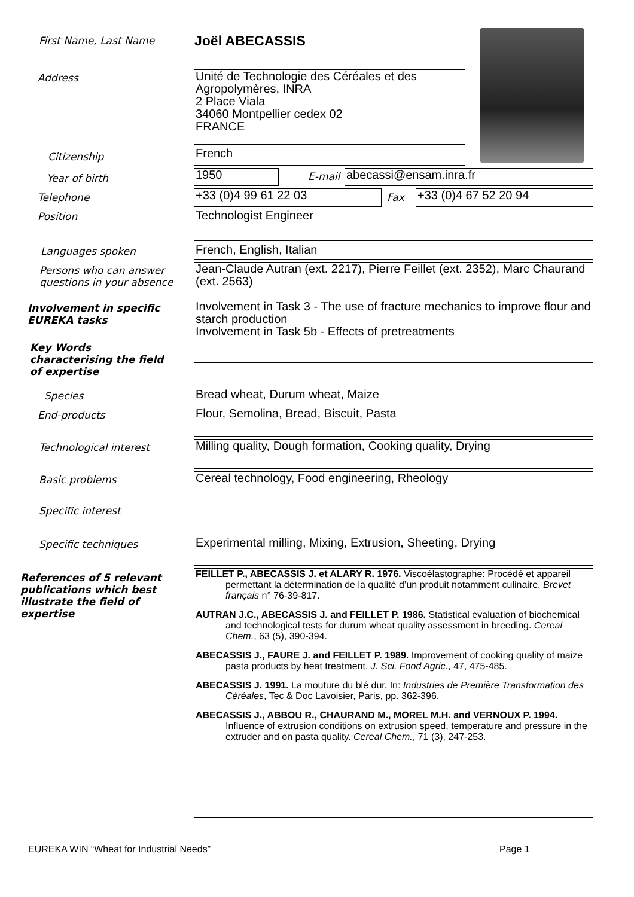First Name, Last Name Joël ABECASSIS
Address
Unité de Technologie des Céréales et des Agropolymères, INRA
2 Place Viala
34060 Montpellier cedex 02
FRANCE
Citizenship French
Year of birth 1950 E-mail abecassi@ensam.inra.fr
Telephone +33 (0)4 99 61 22 03 Fax +33 (0)4 67 52 20 94
Position Technologist Engineer
Languages spoken French, English, Italian
Persons who can answer
questions in your absence
Jean-Claude Autran (ext. 2217), Pierre Feillet (ext. 2352), Marc Chaurand (ext. 2563)
Involvement in specific
EUREKA tasks
Involvement in Task 3 - The use of fracture mechanics to improve flour and starch production
Involvement in Task 5b - Effects of pretreatments
Key Words
characterising the field
of expertise
Species Bread wheat, Durum wheat, Maize
End-products Flour, Semolina, Bread, Biscuit, Pasta
Technological interest
Milling quality, Dough formation, Cooking quality, Drying
Basic problems Cereal technology, Food engineering, Rheology
Specific interest
Specific techniques
Experimental milling, Mixing, Extrusion, Sheeting, Drying
References of 5 relevant
publications which best
illustrate the field of
expertise
FEILLET P., ABECASSIS J. et ALARY R. 1976. Viscoélastographe: Procédé et appareil permettant la détermination de la qualité d’un produit notamment culinaire. Brevet français n° 76-39-817.
AUTRAN J.C., ABECASSIS J. and FEILLET P. 1986. Statistical evaluation of biochemical and technological tests for durum wheat quality assessment in breeding. Cereal Chem., 63 (5), 390-394.
ABECASSIS J., FAURE J. and FEILLET P. 1989. Improvement of cooking quality of maize pasta products by heat treatment. J. Sci. Food Agric., 47, 475-485.
ABECASSIS J. 1991. La mouture du blé dur. In: Industries de Première Transformation des Céréales, Tec & Doc Lavoisier, Paris, pp. 362-396.
ABECASSIS J., ABBOU R., CHAURAND M., MOREL M.H. and VERNOUX P. 1994. Influence of extrusion conditions on extrusion speed, temperature and pressure in the extruder and on pasta quality. Cereal Chem., 71 (3), 247-253.
EUREKA WIN “Wheat for Industrial Needs”
Page 1